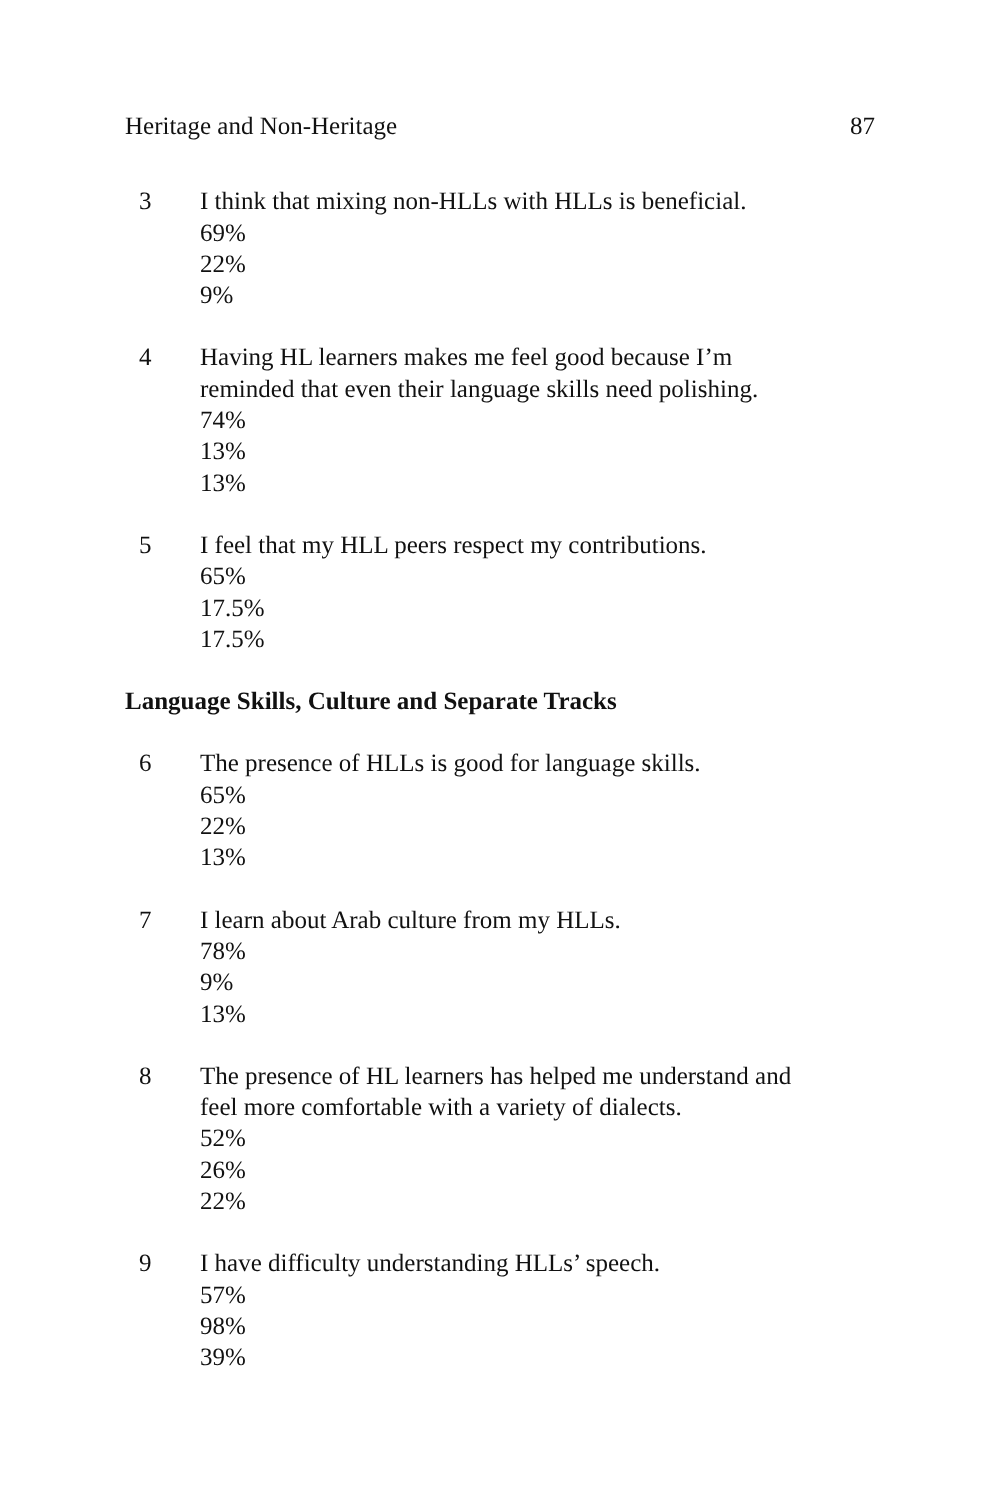Heritage and Non-Heritage 87
3 I think that mixing non-HLLs with HLLs is beneficial.
69%
22%
9%
4 Having HL learners makes me feel good because I’m reminded that even their language skills need polishing.
74%
13%
13%
5 I feel that my HLL peers respect my contributions.
65%
17.5%
17.5%
Language Skills, Culture and Separate Tracks
6 The presence of HLLs is good for language skills.
65%
22%
13%
7 I learn about Arab culture from my HLLs.
78%
9%
13%
8 The presence of HL learners has helped me understand and feel more comfortable with a variety of dialects.
52%
26%
22%
9 I have difficulty understanding HLLs’ speech.
57%
98%
39%